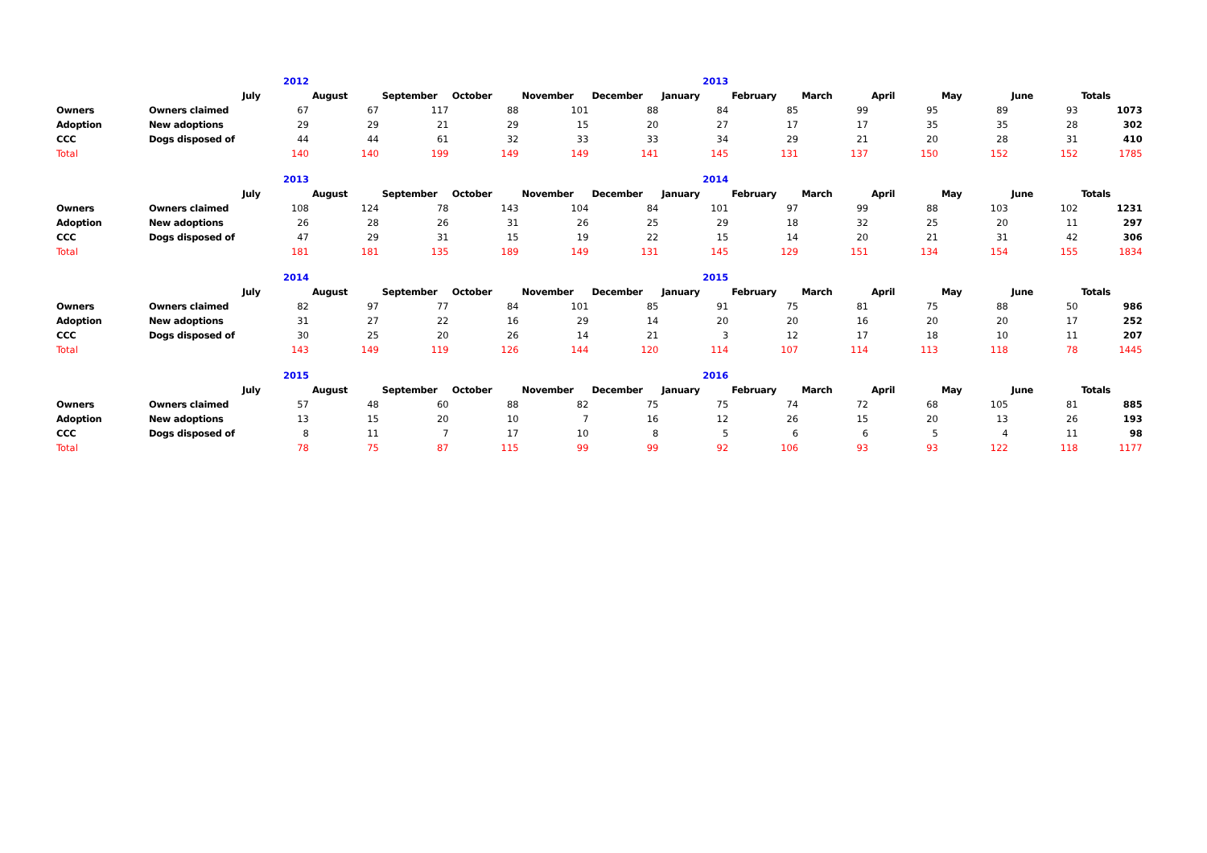| | | 2012 | | | | | | 2013 | | | | | | |
| | | July | August | September | October | November | December | January | February | March | April | May | June | Totals |
| Owners | Owners claimed | 67 | 67 | 117 | 88 | 101 | 88 | 84 | 85 | 99 | 95 | 89 | 93 | 1073 |
| Adoption | New adoptions | 29 | 29 | 21 | 29 | 15 | 20 | 27 | 17 | 17 | 35 | 35 | 28 | 302 |
| CCC | Dogs disposed of | 44 | 44 | 61 | 32 | 33 | 33 | 34 | 29 | 21 | 20 | 28 | 31 | 410 |
| Total | | 140 | 140 | 199 | 149 | 149 | 141 | 145 | 131 | 137 | 150 | 152 | 152 | 1785 |
| | | 2013 | | | | | | 2014 | | | | | | |
| | | July | August | September | October | November | December | January | February | March | April | May | June | Totals |
| Owners | Owners claimed | 108 | 124 | 78 | 143 | 104 | 84 | 101 | 97 | 99 | 88 | 103 | 102 | 1231 |
| Adoption | New adoptions | 26 | 28 | 26 | 31 | 26 | 25 | 29 | 18 | 32 | 25 | 20 | 11 | 297 |
| CCC | Dogs disposed of | 47 | 29 | 31 | 15 | 19 | 22 | 15 | 14 | 20 | 21 | 31 | 42 | 306 |
| Total | | 181 | 181 | 135 | 189 | 149 | 131 | 145 | 129 | 151 | 134 | 154 | 155 | 1834 |
| | | 2014 | | | | | | 2015 | | | | | | |
| | | July | August | September | October | November | December | January | February | March | April | May | June | Totals |
| Owners | Owners claimed | 82 | 97 | 77 | 84 | 101 | 85 | 91 | 75 | 81 | 75 | 88 | 50 | 986 |
| Adoption | New adoptions | 31 | 27 | 22 | 16 | 29 | 14 | 20 | 20 | 16 | 20 | 20 | 17 | 252 |
| CCC | Dogs disposed of | 30 | 25 | 20 | 26 | 14 | 21 | 3 | 12 | 17 | 18 | 10 | 11 | 207 |
| Total | | 143 | 149 | 119 | 126 | 144 | 120 | 114 | 107 | 114 | 113 | 118 | 78 | 1445 |
| | | 2015 | | | | | | 2016 | | | | | | |
| | | July | August | September | October | November | December | January | February | March | April | May | June | Totals |
| Owners | Owners claimed | 57 | 48 | 60 | 88 | 82 | 75 | 75 | 74 | 72 | 68 | 105 | 81 | 885 |
| Adoption | New adoptions | 13 | 15 | 20 | 10 | 7 | 16 | 12 | 26 | 15 | 20 | 13 | 26 | 193 |
| CCC | Dogs disposed of | 8 | 11 | 7 | 17 | 10 | 8 | 5 | 6 | 6 | 5 | 4 | 11 | 98 |
| Total | | 78 | 75 | 87 | 115 | 99 | 99 | 92 | 106 | 93 | 93 | 122 | 118 | 1177 |